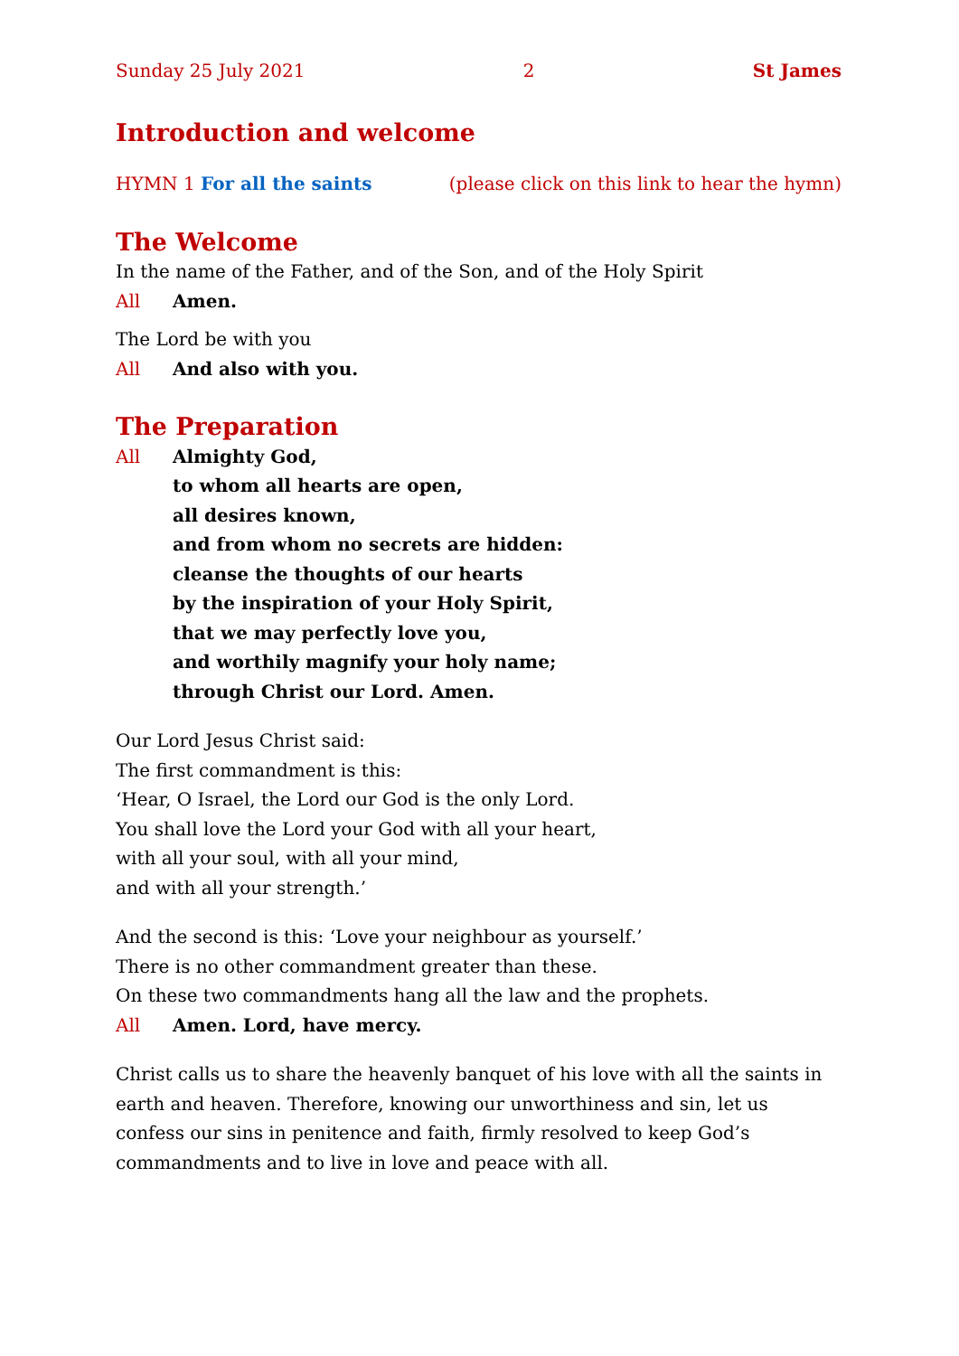Sunday 25 July 2021 2 St James
Introduction and welcome
HYMN 1 For all the saints (please click on this link to hear the hymn)
The Welcome
In the name of the Father, and of the Son, and of the Holy Spirit
All Amen.
The Lord be with you
All And also with you.
The Preparation
All Almighty God,
to whom all hearts are open,
all desires known,
and from whom no secrets are hidden:
cleanse the thoughts of our hearts
by the inspiration of your Holy Spirit,
that we may perfectly love you,
and worthily magnify your holy name;
through Christ our Lord. Amen.
Our Lord Jesus Christ said:
The first commandment is this:
‘Hear, O Israel, the Lord our God is the only Lord.
You shall love the Lord your God with all your heart,
with all your soul, with all your mind,
and with all your strength.’
And the second is this: ‘Love your neighbour as yourself.’
There is no other commandment greater than these.
On these two commandments hang all the law and the prophets.
All Amen. Lord, have mercy.
Christ calls us to share the heavenly banquet of his love with all the saints in earth and heaven. Therefore, knowing our unworthiness and sin, let us confess our sins in penitence and faith, firmly resolved to keep God’s commandments and to live in love and peace with all.